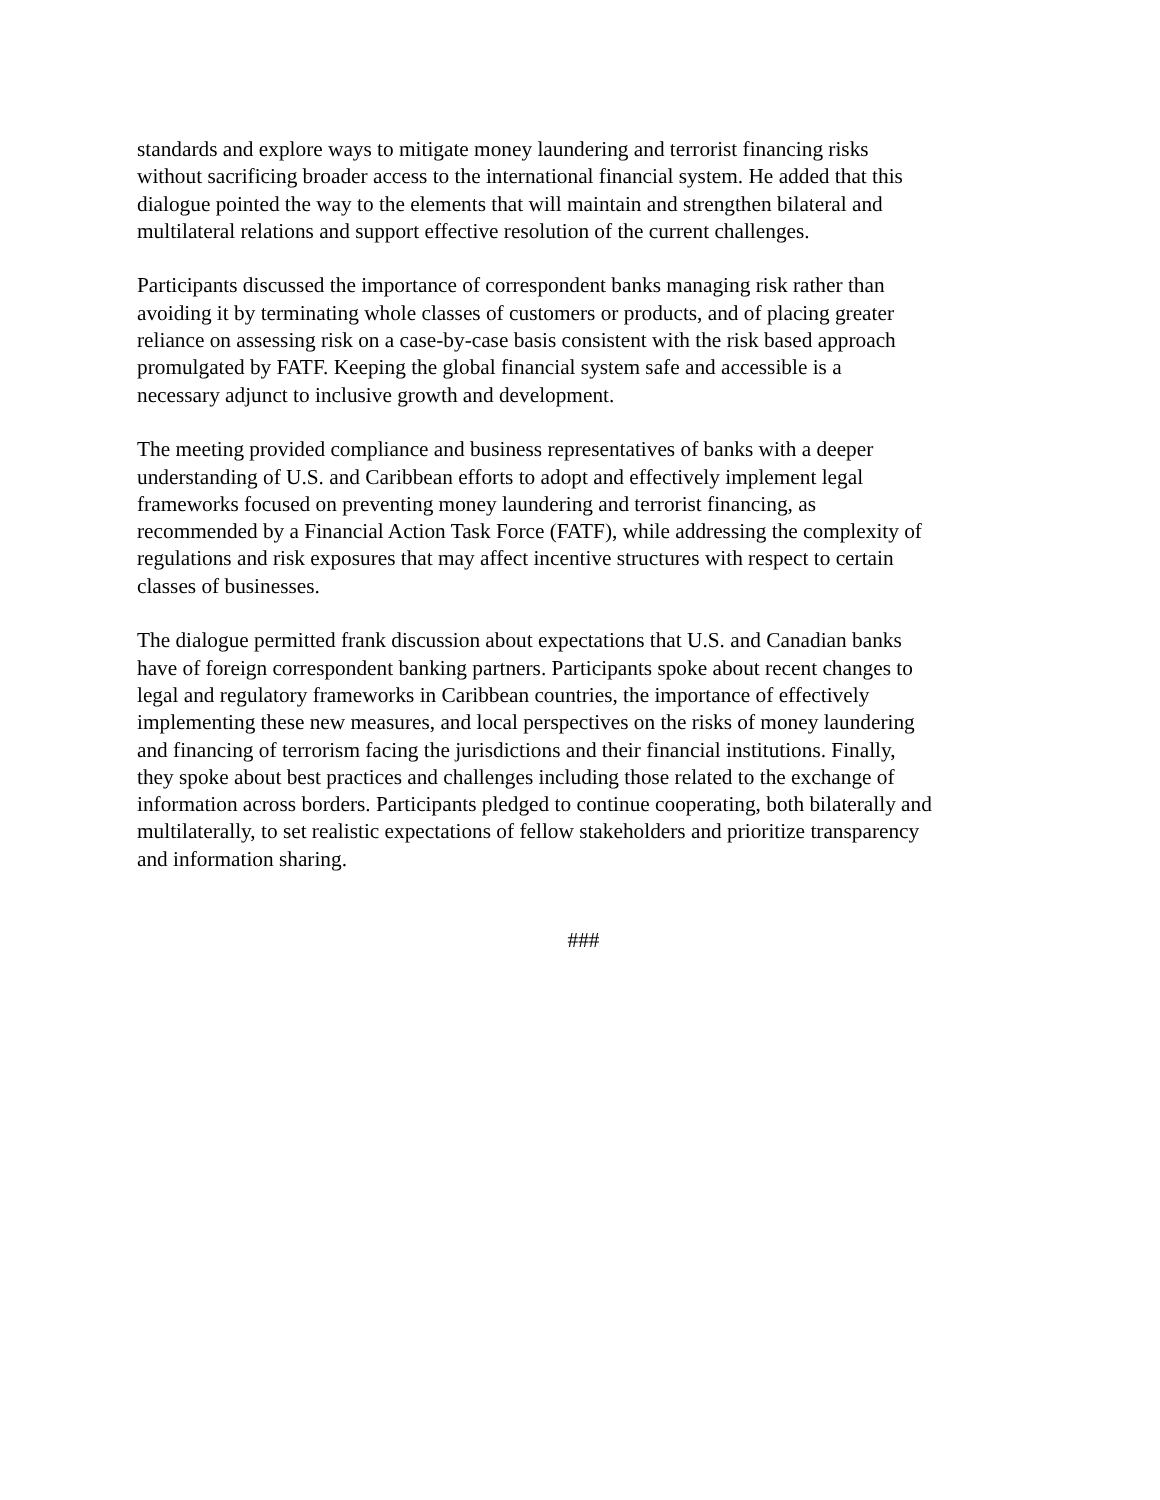standards and explore ways to mitigate money laundering and terrorist financing risks without sacrificing broader access to the international financial system. He added that this dialogue pointed the way to the elements that will maintain and strengthen bilateral and multilateral relations and support effective resolution of the current challenges.
Participants discussed the importance of correspondent banks managing risk rather than avoiding it by terminating whole classes of customers or products, and of placing greater reliance on assessing risk on a case-by-case basis consistent with the risk based approach promulgated by FATF. Keeping the global financial system safe and accessible is a necessary adjunct to inclusive growth and development.
The meeting provided compliance and business representatives of banks with a deeper understanding of U.S. and Caribbean efforts to adopt and effectively implement legal frameworks focused on preventing money laundering and terrorist financing, as recommended by a Financial Action Task Force (FATF), while addressing the complexity of regulations and risk exposures that may affect incentive structures with respect to certain classes of businesses.
The dialogue permitted frank discussion about expectations that U.S. and Canadian banks have of foreign correspondent banking partners. Participants spoke about recent changes to legal and regulatory frameworks in Caribbean countries, the importance of effectively implementing these new measures, and local perspectives on the risks of money laundering and financing of terrorism facing the jurisdictions and their financial institutions. Finally, they spoke about best practices and challenges including those related to the exchange of information across borders. Participants pledged to continue cooperating, both bilaterally and multilaterally, to set realistic expectations of fellow stakeholders and prioritize transparency and information sharing.
###